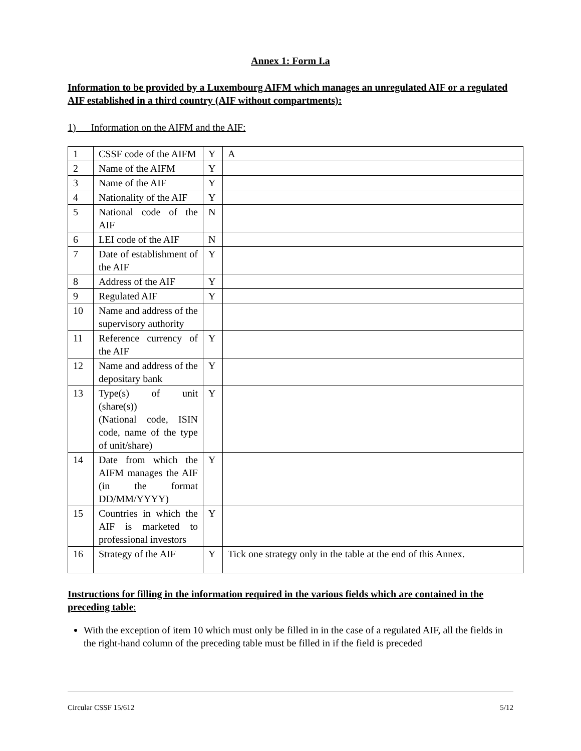Annex 1: Form I.a
Information to be provided by a Luxembourg AIFM which manages an unregulated AIF or a regulated AIF established in a third country (AIF without compartments):
1) Information on the AIFM and the AIF:
| 1 | CSSF code of the AIFM | Y | A |
| 2 | Name of the AIFM | Y | |
| 3 | Name of the AIF | Y | |
| 4 | Nationality of the AIF | Y | |
| 5 | National code of the AIF | N | |
| 6 | LEI code of the AIF | N | |
| 7 | Date of establishment of the AIF | Y | |
| 8 | Address of the AIF | Y | |
| 9 | Regulated AIF | Y | |
| 10 | Name and address of the supervisory authority | | |
| 11 | Reference currency of the AIF | Y | |
| 12 | Name and address of the depositary bank | Y | |
| 13 | Type(s) of unit (share(s)) (National code, ISIN code, name of the type of unit/share) | Y | |
| 14 | Date from which the AIFM manages the AIF (in the format DD/MM/YYYY) | Y | |
| 15 | Countries in which the AIF is marketed to professional investors | Y | |
| 16 | Strategy of the AIF | Y | Tick one strategy only in the table at the end of this Annex. |
Instructions for filling in the information required in the various fields which are contained in the preceding table:
With the exception of item 10 which must only be filled in in the case of a regulated AIF, all the fields in the right-hand column of the preceding table must be filled in if the field is preceded
Circular CSSF 15/612 5/12